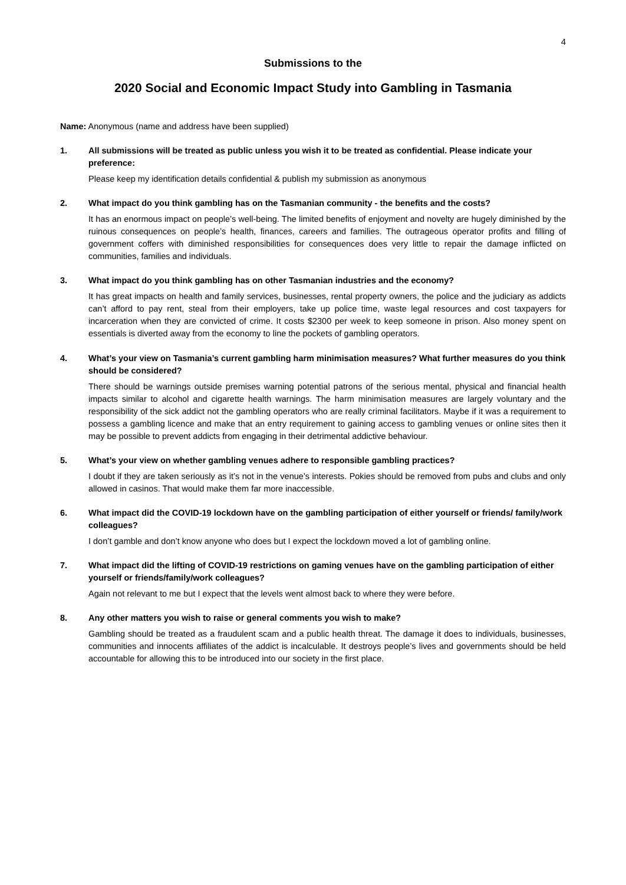4
Submissions to the
2020 Social and Economic Impact Study into Gambling in Tasmania
Name: Anonymous (name and address have been supplied)
1. All submissions will be treated as public unless you wish it to be treated as confidential. Please indicate your preference:
Please keep my identification details confidential & publish my submission as anonymous
2. What impact do you think gambling has on the Tasmanian community - the benefits and the costs?
It has an enormous impact on people’s well-being. The limited benefits of enjoyment and novelty are hugely diminished by the ruinous consequences on people’s health, finances, careers and families. The outrageous operator profits and filling of government coffers with diminished responsibilities for consequences does very little to repair the damage inflicted on communities, families and individuals.
3. What impact do you think gambling has on other Tasmanian industries and the economy?
It has great impacts on health and family services, businesses, rental property owners, the police and the judiciary as addicts can’t afford to pay rent, steal from their employers, take up police time, waste legal resources and cost taxpayers for incarceration when they are convicted of crime. It costs $2300 per week to keep someone in prison. Also money spent on essentials is diverted away from the economy to line the pockets of gambling operators.
4. What’s your view on Tasmania’s current gambling harm minimisation measures? What further measures do you think should be considered?
There should be warnings outside premises warning potential patrons of the serious mental, physical and financial health impacts similar to alcohol and cigarette health warnings. The harm minimisation measures are largely voluntary and the responsibility of the sick addict not the gambling operators who are really criminal facilitators. Maybe if it was a requirement to possess a gambling licence and make that an entry requirement to gaining access to gambling venues or online sites then it may be possible to prevent addicts from engaging in their detrimental addictive behaviour.
5. What’s your view on whether gambling venues adhere to responsible gambling practices?
I doubt if they are taken seriously as it’s not in the venue’s interests. Pokies should be removed from pubs and clubs and only allowed in casinos. That would make them far more inaccessible.
6. What impact did the COVID-19 lockdown have on the gambling participation of either yourself or friends/ family/work colleagues?
I don’t gamble and don’t know anyone who does but I expect the lockdown moved a lot of gambling online.
7. What impact did the lifting of COVID-19 restrictions on gaming venues have on the gambling participation of either yourself or friends/family/work colleagues?
Again not relevant to me but I expect that the levels went almost back to where they were before.
8. Any other matters you wish to raise or general comments you wish to make?
Gambling should be treated as a fraudulent scam and a public health threat. The damage it does to individuals, businesses, communities and innocents affiliates of the addict is incalculable. It destroys people’s lives and governments should be held accountable for allowing this to be introduced into our society in the first place.